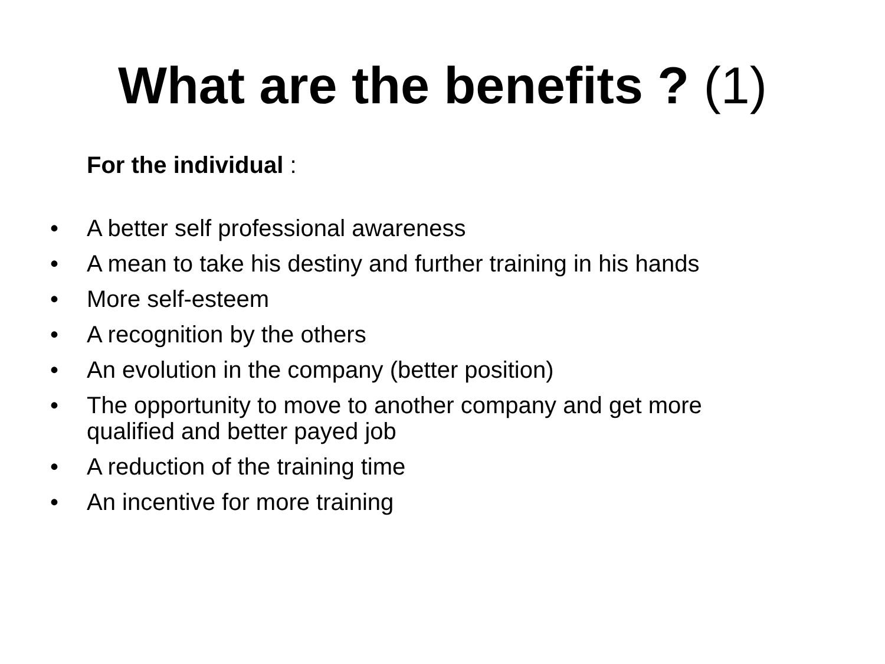What are the benefits ? (1)
For the individual :
• A better self professional awareness
• A mean to take his destiny and further training in his hands
• More self-esteem
• A recognition by the others
• An evolution in the company (better position)
• The opportunity to move to another company and get more qualified and better payed job
• A reduction of the training time
• An incentive for more training